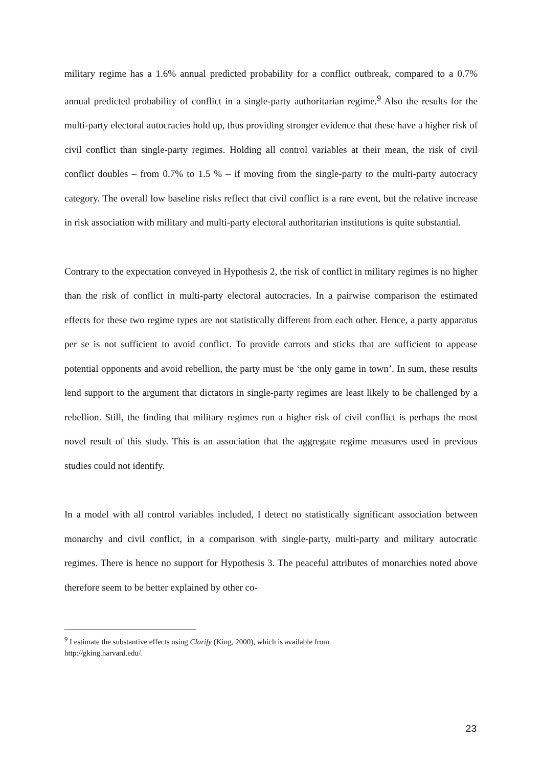military regime has a 1.6% annual predicted probability for a conflict outbreak, compared to a 0.7% annual predicted probability of conflict in a single-party authoritarian regime.<sup>9</sup> Also the results for the multi-party electoral autocracies hold up, thus providing stronger evidence that these have a higher risk of civil conflict than single-party regimes. Holding all control variables at their mean, the risk of civil conflict doubles – from 0.7% to 1.5 % – if moving from the single-party to the multi-party autocracy category. The overall low baseline risks reflect that civil conflict is a rare event, but the relative increase in risk association with military and multi-party electoral authoritarian institutions is quite substantial.
Contrary to the expectation conveyed in Hypothesis 2, the risk of conflict in military regimes is no higher than the risk of conflict in multi-party electoral autocracies. In a pairwise comparison the estimated effects for these two regime types are not statistically different from each other. Hence, a party apparatus per se is not sufficient to avoid conflict. To provide carrots and sticks that are sufficient to appease potential opponents and avoid rebellion, the party must be ‘the only game in town’. In sum, these results lend support to the argument that dictators in single-party regimes are least likely to be challenged by a rebellion. Still, the finding that military regimes run a higher risk of civil conflict is perhaps the most novel result of this study. This is an association that the aggregate regime measures used in previous studies could not identify.
In a model with all control variables included, I detect no statistically significant association between monarchy and civil conflict, in a comparison with single-party, multi-party and military autocratic regimes. There is hence no support for Hypothesis 3. The peaceful attributes of monarchies noted above therefore seem to be better explained by other co-
<sup>9</sup> I estimate the substantive effects using Clarify (King, 2000), which is available from
http://gking.harvard.edu/.
23